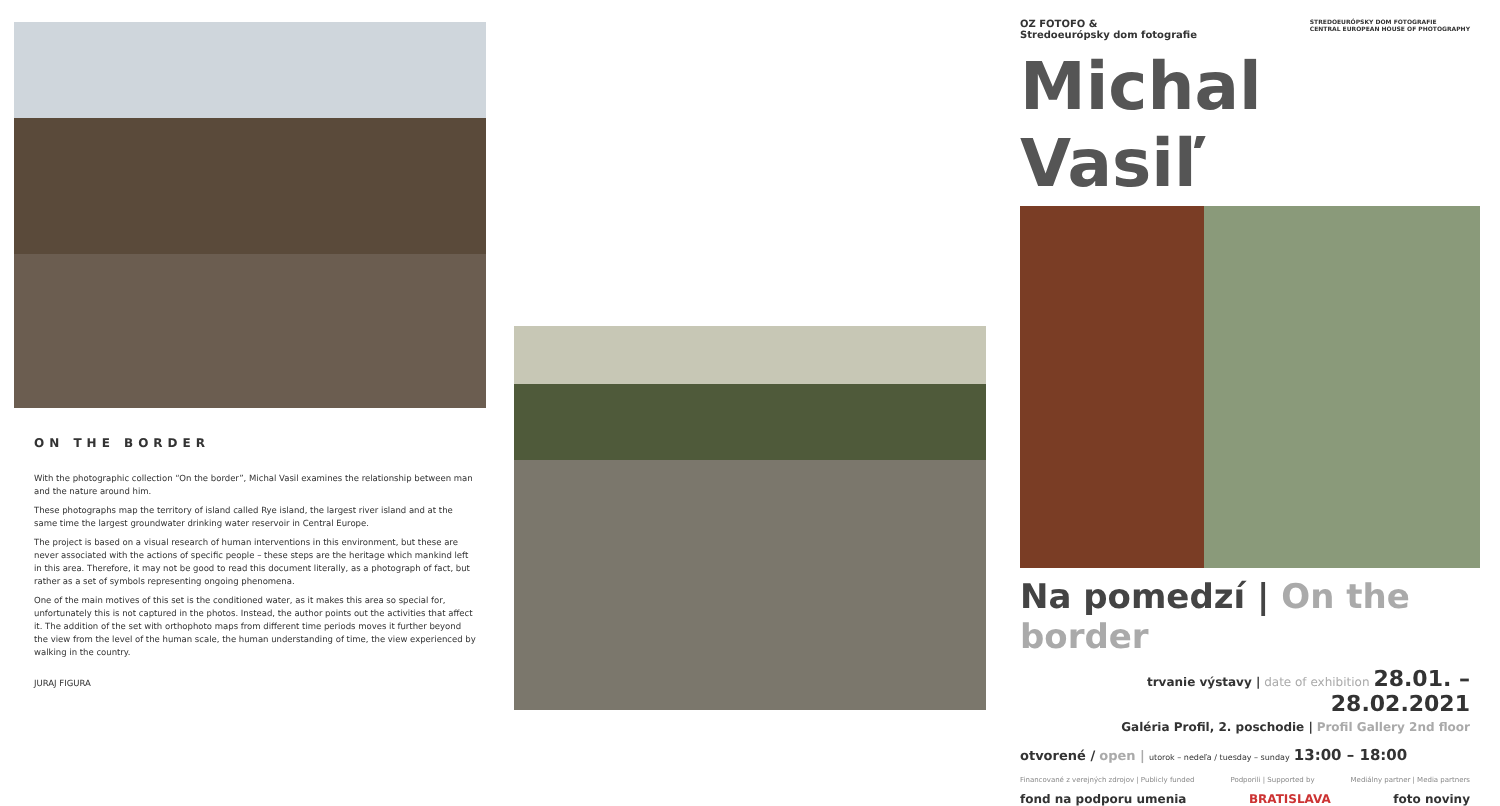ON THE BORDER
With the photographic collection “On the border”, Michal Vasil examines the relationship between man and the nature around him.
These photographs map the territory of island called Rye island, the largest river island and at the same time the largest groundwater drinking water reservoir in Central Europe.
The project is based on a visual research of human interventions in this environment, but these are never associated with the actions of specific people – these steps are the heritage which mankind left in this area. Therefore, it may not be good to read this document literally, as a photograph of fact, but rather as a set of symbols representing ongoing phenomena.
One of the main motives of this set is the conditioned water, as it makes this area so special for, unfortunately this is not captured in the photos. Instead, the author points out the activities that affect it. The addition of the set with orthophoto maps from different time periods moves it further beyond the view from the level of the human scale, the human understanding of time, the view experienced by walking in the country.
JURAJ FIGURA
OZ FOTOFO &
Stredoeurópsky dom fotografie
STREDOEURÓPSKY DOM FOTOGRAFIE
CENTRAL EUROPEAN HOUSE OF PHOTOGRAPHY
Michal Vasiľ
Na pomedzí | On the border
trvanie výstavy | date of exhibition 28.01. – 28.02.2021
Galéria Profil, 2. poschodie | Profil Gallery 2nd floor
otvorené / open | utorok – nedeľa / tuesday – sunday 13:00 – 18:00
Financované z verejných zdrojov | Publicly funded Podporili | Supported by Mediálny partner | Media partners
fond na podporu umenia BRATISLAVA foto noviny